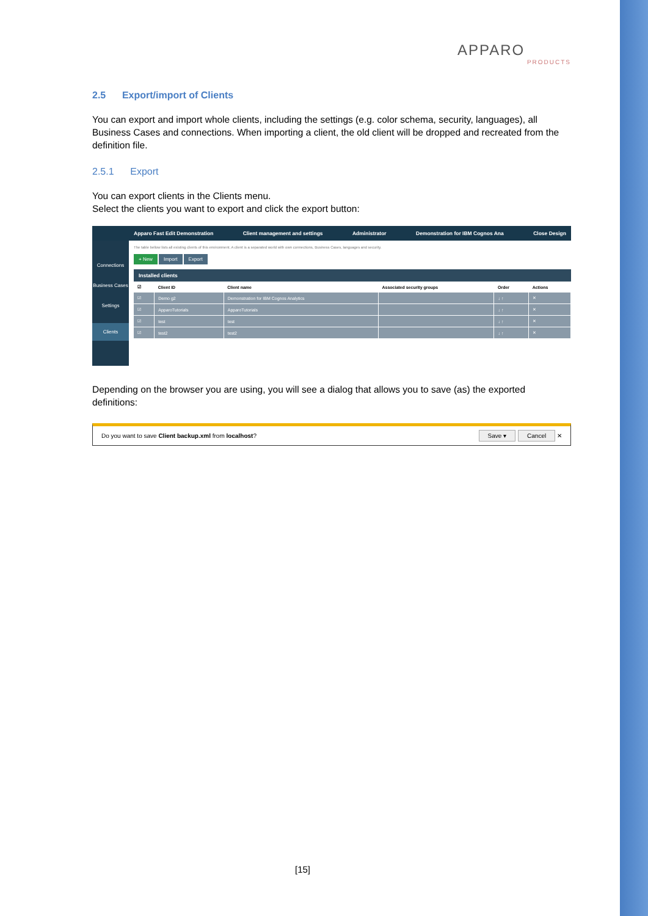APPARO
PRODUCTS
2.5 Export/import of Clients
You can export and import whole clients, including the settings (e.g. color schema, security, languages), all Business Cases and connections. When importing a client, the old client will be dropped and recreated from the definition file.
2.5.1 Export
You can export clients in the Clients menu.
Select the clients you want to export and click the export button:
Connections
Business Cases
Settings
Clients
Apparo Fast Edit Demonstration Client management and settings Administrator Demonstration for IBM Cognos Ana Close Design
The table bellow lists all existing clients of this environment. A client is a separated world with own connections, Business Cases, languages and security.
+ New Import Export
Installed clients
| ☑ | Client ID | Client name | Associated security groups | Order | Actions |
| --- | --- | --- | --- | --- | --- |
| ☑ | Demo g2 | Demonstration for IBM Cognos Analytics | | ↓ ↑ | ✕ |
| ☑ | ApparoTutorials | ApparoTutorials | | ↓ ↑ | ✕ |
| ☑ | test | test | | ↓ ↑ | ✕ |
| ☑ | test2 | test2 | | ↓ ↑ | ✕ |
Depending on the browser you are using, you will see a dialog that allows you to save (as) the exported definitions:
Do you want to save Client backup.xml from localhost? Save ▾ Cancel ✕
[15]